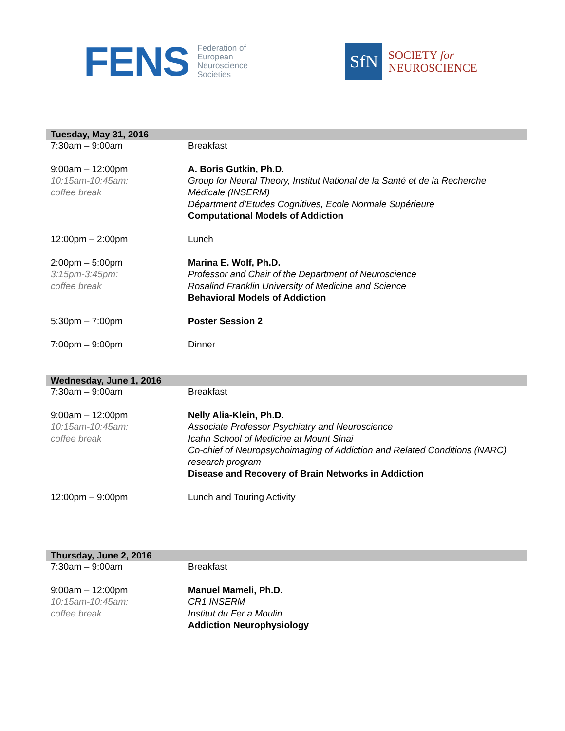FENS Federation of
European
Neuroscience
Societies
SfN
SOCIETY for
NEUROSCIENCE
| Tuesday, May 31, 2016 | |
| 7:30am – 9:00am | Breakfast |
| 9:00am – 12:00pm 10:15am-10:45am: coffee break | A. Boris Gutkin, Ph.D. Group for Neural Theory, Institut National de la Santé et de la Recherche Médicale (INSERM) Départment d’Etudes Cognitives, Ecole Normale Supérieure Computational Models of Addiction |
| 12:00pm – 2:00pm | Lunch |
| 2:00pm – 5:00pm 3:15pm-3:45pm: coffee break | Marina E. Wolf, Ph.D. Professor and Chair of the Department of Neuroscience Rosalind Franklin University of Medicine and Science Behavioral Models of Addiction |
| 5:30pm – 7:00pm | Poster Session 2 |
| 7:00pm – 9:00pm | Dinner |
| Wednesday, June 1, 2016 | |
| 7:30am – 9:00am | Breakfast |
| 9:00am – 12:00pm 10:15am-10:45am: coffee break | Nelly Alia-Klein, Ph.D. Associate Professor Psychiatry and Neuroscience Icahn School of Medicine at Mount Sinai Co-chief of Neuropsychoimaging of Addiction and Related Conditions (NARC) research program Disease and Recovery of Brain Networks in Addiction |
| 12:00pm – 9:00pm | Lunch and Touring Activity |
| Thursday, June 2, 2016 | |
| 7:30am – 9:00am | Breakfast |
| 9:00am – 12:00pm 10:15am-10:45am: coffee break | Manuel Mameli, Ph.D. CR1 INSERM Institut du Fer a Moulin Addiction Neurophysiology |